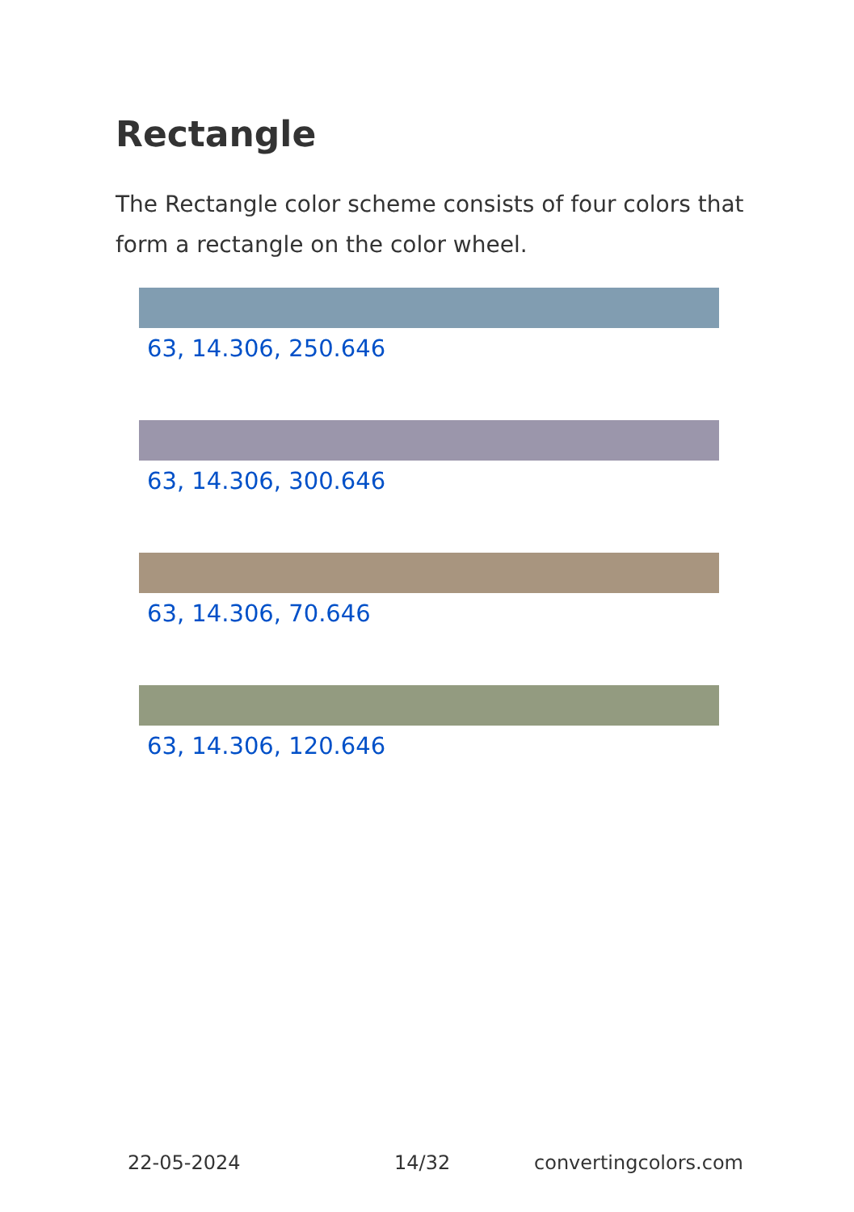Rectangle
The Rectangle color scheme consists of four colors that form a rectangle on the color wheel.
63, 14.306, 250.646
63, 14.306, 300.646
63, 14.306, 70.646
63, 14.306, 120.646
22-05-2024 14/32 convertingcolors.com